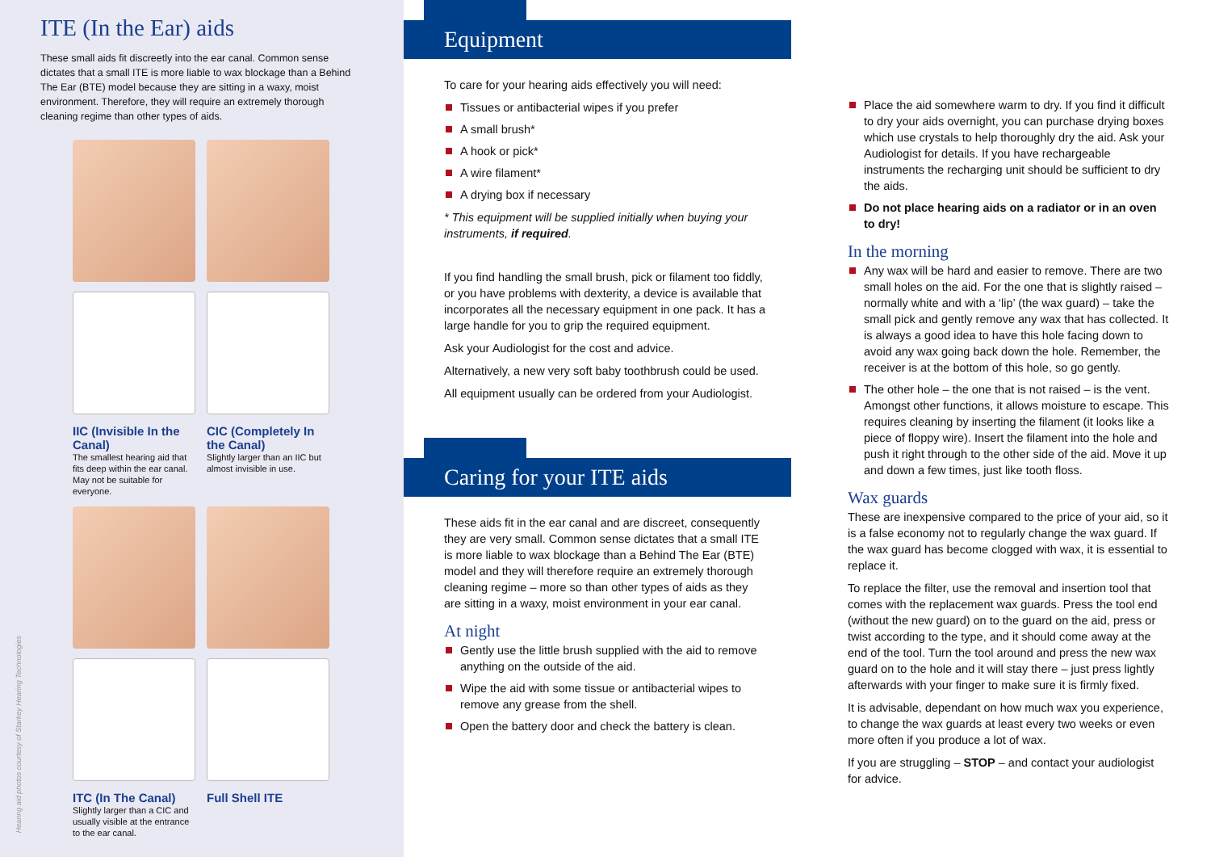ITE (In the Ear) aids
These small aids fit discreetly into the ear canal. Common sense dictates that a small ITE is more liable to wax blockage than a Behind The Ear (BTE) model because they are sitting in a waxy, moist environment. Therefore, they will require an extremely thorough cleaning regime than other types of aids.
IIC (Invisible In the Canal)
The smallest hearing aid that fits deep within the ear canal. May not be suitable for everyone.
CIC (Completely In the Canal)
Slightly larger than an IIC but almost invisible in use.
ITC (In The Canal)
Slightly larger than a CIC and usually visible at the entrance to the ear canal.
Full Shell ITE
Hearing aid photos courtesy of Starkey Hearing Technologies
Equipment
To care for your hearing aids effectively you will need:
Tissues or antibacterial wipes if you prefer
A small brush*
A hook or pick*
A wire filament*
A drying box if necessary
* This equipment will be supplied initially when buying your instruments, if required.
If you find handling the small brush, pick or filament too fiddly, or you have problems with dexterity, a device is available that incorporates all the necessary equipment in one pack. It has a large handle for you to grip the required equipment.
Ask your Audiologist for the cost and advice.
Alternatively, a new very soft baby toothbrush could be used.
All equipment usually can be ordered from your Audiologist.
Caring for your ITE aids
These aids fit in the ear canal and are discreet, consequently they are very small. Common sense dictates that a small ITE is more liable to wax blockage than a Behind The Ear (BTE) model and they will therefore require an extremely thorough cleaning regime – more so than other types of aids as they are sitting in a waxy, moist environment in your ear canal.
At night
Gently use the little brush supplied with the aid to remove anything on the outside of the aid.
Wipe the aid with some tissue or antibacterial wipes to remove any grease from the shell.
Open the battery door and check the battery is clean.
Place the aid somewhere warm to dry. If you find it difficult to dry your aids overnight, you can purchase drying boxes which use crystals to help thoroughly dry the aid. Ask your Audiologist for details. If you have rechargeable instruments the recharging unit should be sufficient to dry the aids.
Do not place hearing aids on a radiator or in an oven to dry!
In the morning
Any wax will be hard and easier to remove. There are two small holes on the aid. For the one that is slightly raised – normally white and with a ‘lip’ (the wax guard) – take the small pick and gently remove any wax that has collected. It is always a good idea to have this hole facing down to avoid any wax going back down the hole. Remember, the receiver is at the bottom of this hole, so go gently.
The other hole – the one that is not raised – is the vent. Amongst other functions, it allows moisture to escape. This requires cleaning by inserting the filament (it looks like a piece of floppy wire). Insert the filament into the hole and push it right through to the other side of the aid. Move it up and down a few times, just like tooth floss.
Wax guards
These are inexpensive compared to the price of your aid, so it is a false economy not to regularly change the wax guard. If the wax guard has become clogged with wax, it is essential to replace it.
To replace the filter, use the removal and insertion tool that comes with the replacement wax guards. Press the tool end (without the new guard) on to the guard on the aid, press or twist according to the type, and it should come away at the end of the tool. Turn the tool around and press the new wax guard on to the hole and it will stay there – just press lightly afterwards with your finger to make sure it is firmly fixed.
It is advisable, dependant on how much wax you experience, to change the wax guards at least every two weeks or even more often if you produce a lot of wax.
If you are struggling – STOP – and contact your audiologist for advice.